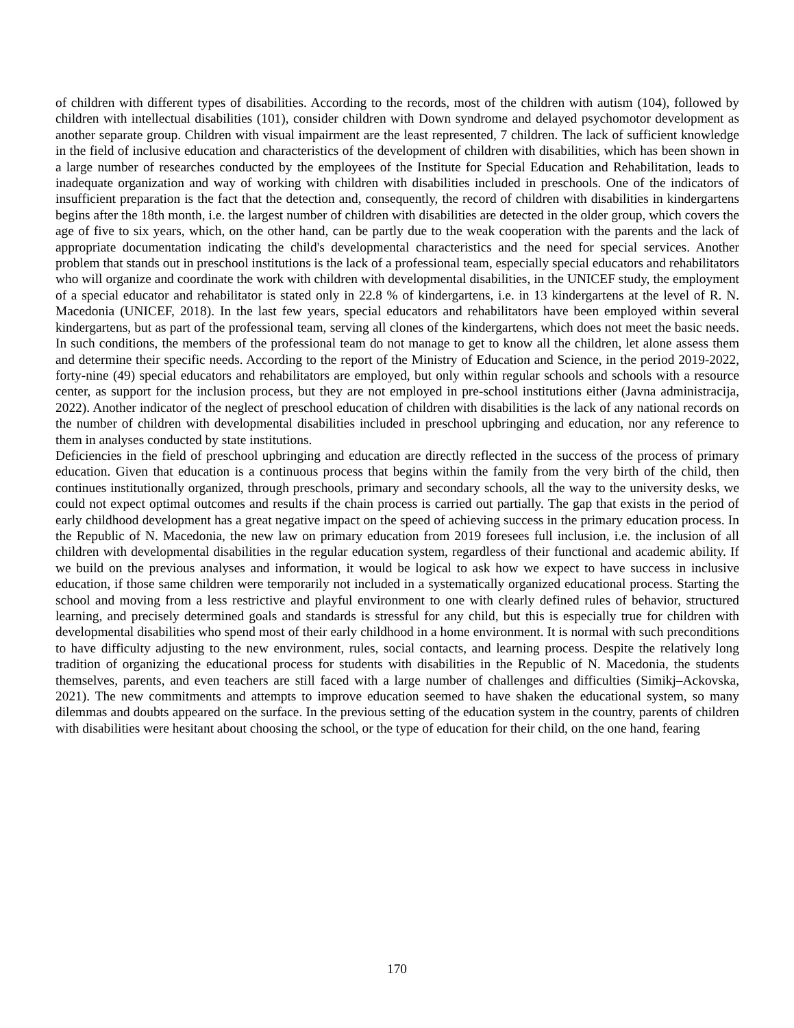of children with different types of disabilities. According to the records, most of the children with autism (104), followed by children with intellectual disabilities (101), consider children with Down syndrome and delayed psychomotor development as another separate group. Children with visual impairment are the least represented, 7 children. The lack of sufficient knowledge in the field of inclusive education and characteristics of the development of children with disabilities, which has been shown in a large number of researches conducted by the employees of the Institute for Special Education and Rehabilitation, leads to inadequate organization and way of working with children with disabilities included in preschools. One of the indicators of insufficient preparation is the fact that the detection and, consequently, the record of children with disabilities in kindergartens begins after the 18th month, i.e. the largest number of children with disabilities are detected in the older group, which covers the age of five to six years, which, on the other hand, can be partly due to the weak cooperation with the parents and the lack of appropriate documentation indicating the child's developmental characteristics and the need for special services. Another problem that stands out in preschool institutions is the lack of a professional team, especially special educators and rehabilitators who will organize and coordinate the work with children with developmental disabilities, in the UNICEF study, the employment of a special educator and rehabilitator is stated only in 22.8 % of kindergartens, i.e. in 13 kindergartens at the level of R. N. Macedonia (UNICEF, 2018). In the last few years, special educators and rehabilitators have been employed within several kindergartens, but as part of the professional team, serving all clones of the kindergartens, which does not meet the basic needs. In such conditions, the members of the professional team do not manage to get to know all the children, let alone assess them and determine their specific needs. According to the report of the Ministry of Education and Science, in the period 2019-2022, forty-nine (49) special educators and rehabilitators are employed, but only within regular schools and schools with a resource center, as support for the inclusion process, but they are not employed in pre-school institutions either (Javna administracija, 2022). Another indicator of the neglect of preschool education of children with disabilities is the lack of any national records on the number of children with developmental disabilities included in preschool upbringing and education, nor any reference to them in analyses conducted by state institutions.
Deficiencies in the field of preschool upbringing and education are directly reflected in the success of the process of primary education. Given that education is a continuous process that begins within the family from the very birth of the child, then continues institutionally organized, through preschools, primary and secondary schools, all the way to the university desks, we could not expect optimal outcomes and results if the chain process is carried out partially. The gap that exists in the period of early childhood development has a great negative impact on the speed of achieving success in the primary education process. In the Republic of N. Macedonia, the new law on primary education from 2019 foresees full inclusion, i.e. the inclusion of all children with developmental disabilities in the regular education system, regardless of their functional and academic ability. If we build on the previous analyses and information, it would be logical to ask how we expect to have success in inclusive education, if those same children were temporarily not included in a systematically organized educational process. Starting the school and moving from a less restrictive and playful environment to one with clearly defined rules of behavior, structured learning, and precisely determined goals and standards is stressful for any child, but this is especially true for children with developmental disabilities who spend most of their early childhood in a home environment. It is normal with such preconditions to have difficulty adjusting to the new environment, rules, social contacts, and learning process. Despite the relatively long tradition of organizing the educational process for students with disabilities in the Republic of N. Macedonia, the students themselves, parents, and even teachers are still faced with a large number of challenges and difficulties (Simikj–Ackovska, 2021). The new commitments and attempts to improve education seemed to have shaken the educational system, so many dilemmas and doubts appeared on the surface. In the previous setting of the education system in the country, parents of children with disabilities were hesitant about choosing the school, or the type of education for their child, on the one hand, fearing
170